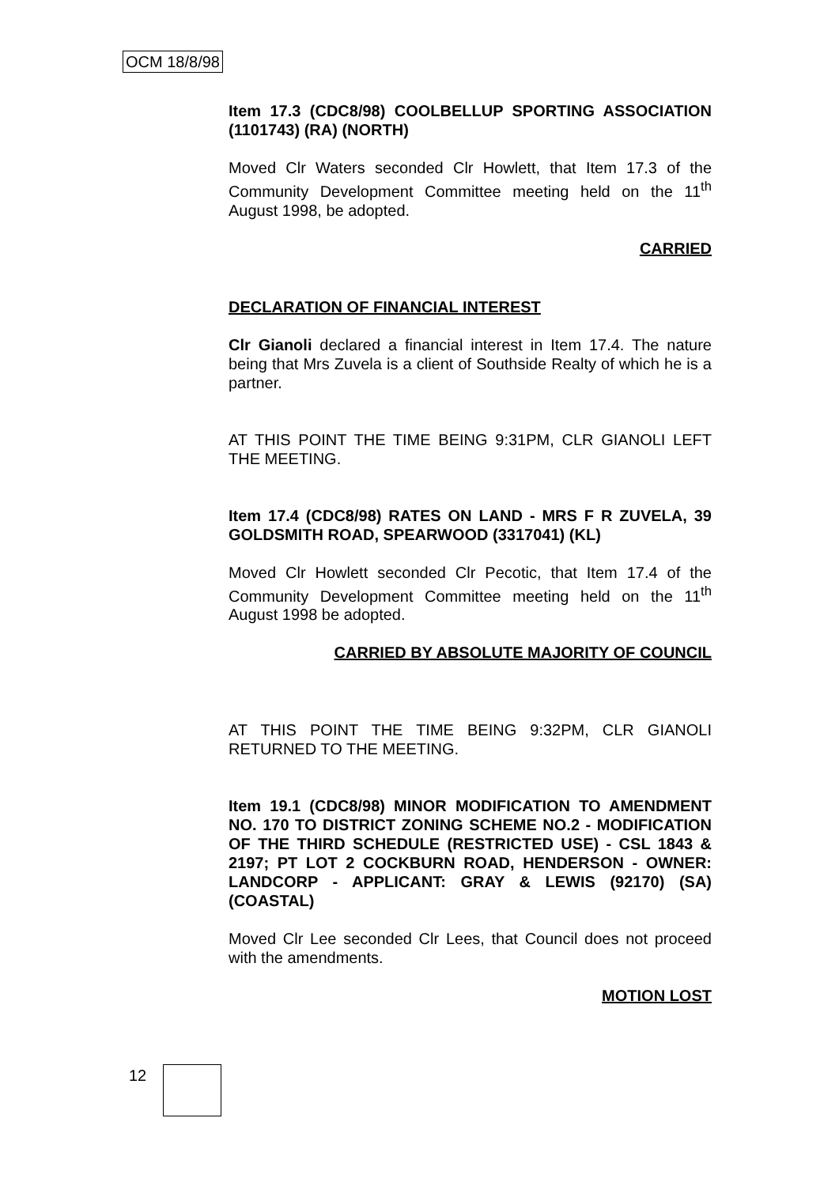OCM 18/8/98
Item 17.3 (CDC8/98) COOLBELLUP SPORTING ASSOCIATION (1101743) (RA) (NORTH)
Moved Clr Waters seconded Clr Howlett, that Item 17.3 of the Community Development Committee meeting held on the 11<sup>th</sup> August 1998, be adopted.
CARRIED
DECLARATION OF FINANCIAL INTEREST
Clr Gianoli declared a financial interest in Item 17.4. The nature being that Mrs Zuvela is a client of Southside Realty of which he is a partner.
AT THIS POINT THE TIME BEING 9:31PM, CLR GIANOLI LEFT THE MEETING.
Item 17.4 (CDC8/98) RATES ON LAND - MRS F R ZUVELA, 39 GOLDSMITH ROAD, SPEARWOOD (3317041) (KL)
Moved Clr Howlett seconded Clr Pecotic, that Item 17.4 of the Community Development Committee meeting held on the 11<sup>th</sup> August 1998 be adopted.
CARRIED BY ABSOLUTE MAJORITY OF COUNCIL
AT THIS POINT THE TIME BEING 9:32PM, CLR GIANOLI RETURNED TO THE MEETING.
Item 19.1 (CDC8/98) MINOR MODIFICATION TO AMENDMENT NO. 170 TO DISTRICT ZONING SCHEME NO.2 - MODIFICATION OF THE THIRD SCHEDULE (RESTRICTED USE) - CSL 1843 & 2197; PT LOT 2 COCKBURN ROAD, HENDERSON - OWNER: LANDCORP - APPLICANT: GRAY & LEWIS (92170) (SA) (COASTAL)
Moved Clr Lee seconded Clr Lees, that Council does not proceed with the amendments.
MOTION LOST
12